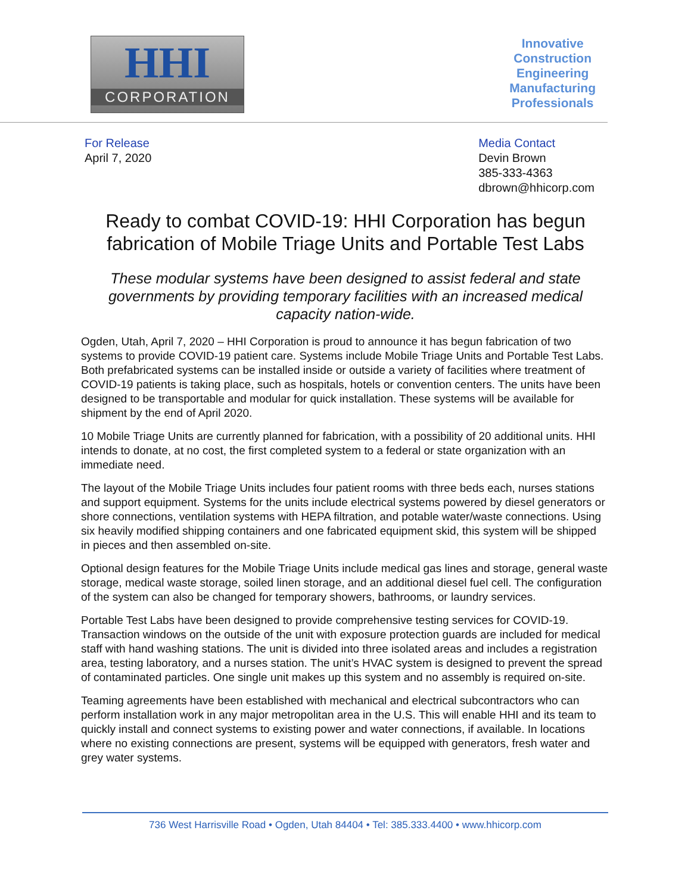HHI
CORPORATION
Innovative
Construction
Engineering
Manufacturing
Professionals
For Release
April 7, 2020
Media Contact
Devin Brown
385-333-4363
dbrown@hhicorp.com
Ready to combat COVID-19: HHI Corporation has begun fabrication of Mobile Triage Units and Portable Test Labs
These modular systems have been designed to assist federal and state governments by providing temporary facilities with an increased medical capacity nation-wide.
Ogden, Utah, April 7, 2020 – HHI Corporation is proud to announce it has begun fabrication of two systems to provide COVID-19 patient care. Systems include Mobile Triage Units and Portable Test Labs. Both prefabricated systems can be installed inside or outside a variety of facilities where treatment of COVID-19 patients is taking place, such as hospitals, hotels or convention centers. The units have been designed to be transportable and modular for quick installation. These systems will be available for shipment by the end of April 2020.
10 Mobile Triage Units are currently planned for fabrication, with a possibility of 20 additional units. HHI intends to donate, at no cost, the first completed system to a federal or state organization with an immediate need.
The layout of the Mobile Triage Units includes four patient rooms with three beds each, nurses stations and support equipment. Systems for the units include electrical systems powered by diesel generators or shore connections, ventilation systems with HEPA filtration, and potable water/waste connections. Using six heavily modified shipping containers and one fabricated equipment skid, this system will be shipped in pieces and then assembled on-site.
Optional design features for the Mobile Triage Units include medical gas lines and storage, general waste storage, medical waste storage, soiled linen storage, and an additional diesel fuel cell. The configuration of the system can also be changed for temporary showers, bathrooms, or laundry services.
Portable Test Labs have been designed to provide comprehensive testing services for COVID-19. Transaction windows on the outside of the unit with exposure protection guards are included for medical staff with hand washing stations. The unit is divided into three isolated areas and includes a registration area, testing laboratory, and a nurses station. The unit’s HVAC system is designed to prevent the spread of contaminated particles. One single unit makes up this system and no assembly is required on-site.
Teaming agreements have been established with mechanical and electrical subcontractors who can perform installation work in any major metropolitan area in the U.S. This will enable HHI and its team to quickly install and connect systems to existing power and water connections, if available. In locations where no existing connections are present, systems will be equipped with generators, fresh water and grey water systems.
736 West Harrisville Road • Ogden, Utah 84404 • Tel: 385.333.4400 • www.hhicorp.com